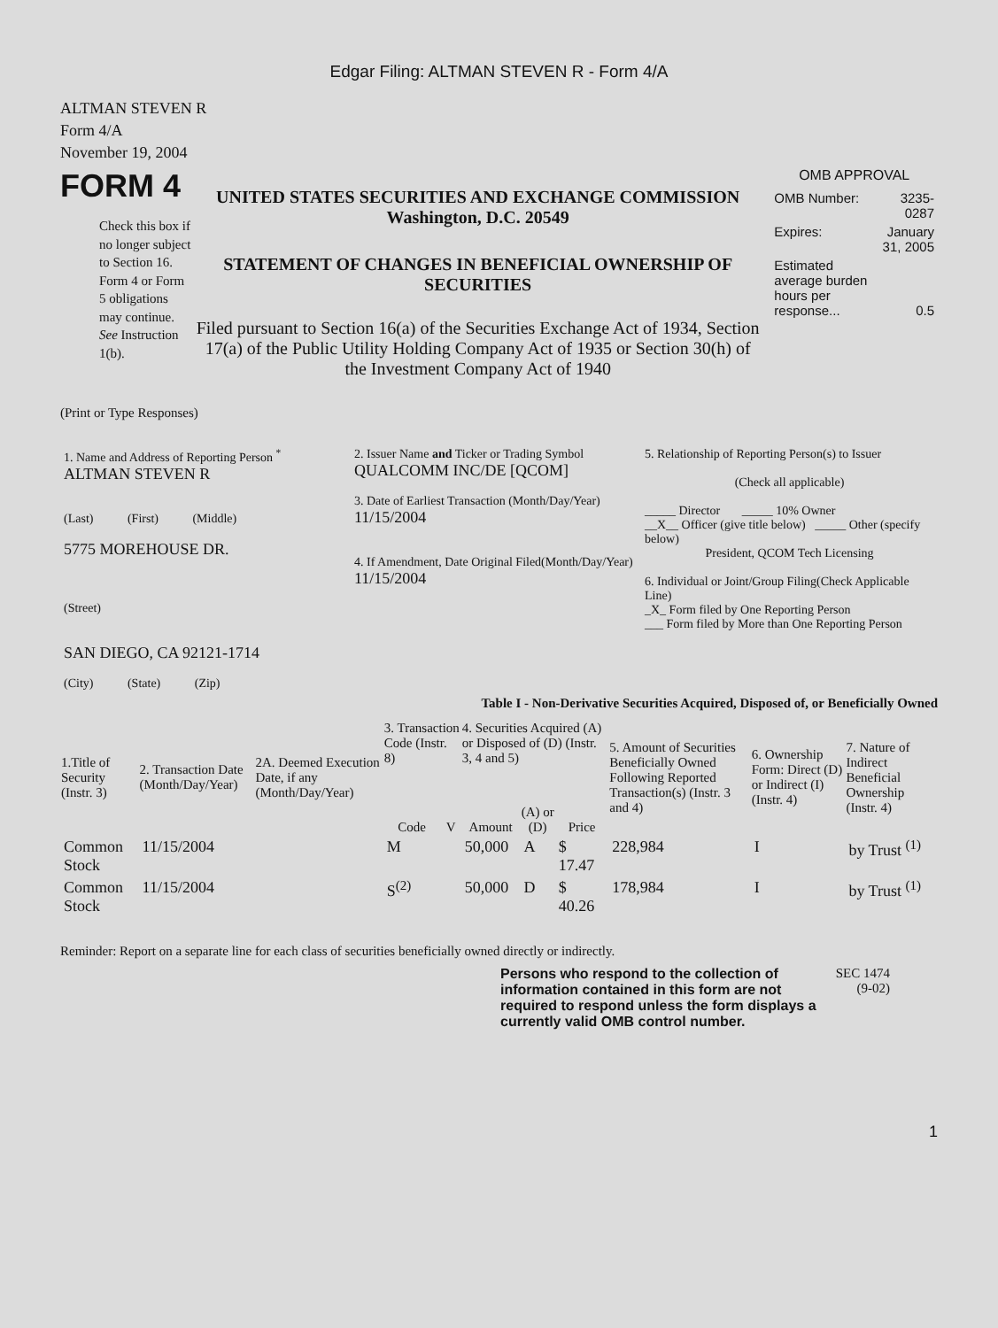Edgar Filing: ALTMAN STEVEN R - Form 4/A
ALTMAN STEVEN R
Form 4/A
November 19, 2004
FORM 4
Check this box if no longer subject to Section 16. Form 4 or Form 5 obligations may continue. See Instruction 1(b).
UNITED STATES SECURITIES AND EXCHANGE COMMISSION
Washington, D.C. 20549
STATEMENT OF CHANGES IN BENEFICIAL OWNERSHIP OF SECURITIES
Filed pursuant to Section 16(a) of the Securities Exchange Act of 1934, Section 17(a) of the Public Utility Holding Company Act of 1935 or Section 30(h) of the Investment Company Act of 1940
OMB APPROVAL
| OMB Number: | 3235-0287 |
| Expires: | January 31, 2005 |
| Estimated average burden hours per response... | 0.5 |
(Print or Type Responses)
| 1. Name and Address of Reporting Person <sup>*</sup> ALTMAN STEVEN R (Last) (First) (Middle) 5775 MOREHOUSE DR. (Street) SAN DIEGO, CA 92121-1714 (City) (State) (Zip) | 2. Issuer Name and Ticker or Trading Symbol QUALCOMM INC/DE [QCOM] 3. Date of Earliest Transaction (Month/Day/Year) 11/15/2004 4. If Amendment, Date Original Filed(Month/Day/Year) 11/15/2004 | 5. Relationship of Reporting Person(s) to Issuer (Check all applicable) _____ Director _____ 10% Owner __X__ Officer (give title below) _____ Other (specify below) President, QCOM Tech Licensing 6. Individual or Joint/Group Filing(Check Applicable Line) _X_ Form filed by One Reporting Person ___ Form filed by More than One Reporting Person |
Table I - Non-Derivative Securities Acquired, Disposed of, or Beneficially Owned
| 1.Title of Security (Instr. 3) | 2. Transaction Date (Month/Day/Year) | 2A. Deemed Execution Date, if any (Month/Day/Year) | 3. Transaction Code (Instr. 8) | | 4. Securities Acquired (A) or Disposed of (D) (Instr. 3, 4 and 5) | | | 5. Amount of Securities Beneficially Owned Following Reported Transaction(s) (Instr. 3 and 4) | 6. Ownership Form: Direct (D) or Indirect (I) (Instr. 4) | 7. Nature of Indirect Beneficial Ownership (Instr. 4) |
| --- | --- | --- | --- | --- | --- | --- | --- | --- | --- | --- |
| | | | Code | V | Amount | (A) or (D) | Price | | | |
| Common Stock | 11/15/2004 | | M | | 50,000 | A | $ 17.47 | 228,984 | I | by Trust <sup>(1)</sup> |
| Common Stock | 11/15/2004 | | S<sup>(2)</sup> | | 50,000 | D | $ 40.26 | 178,984 | I | by Trust <sup>(1)</sup> |
Reminder: Report on a separate line for each class of securities beneficially owned directly or indirectly.
Persons who respond to the collection of information contained in this form are not required to respond unless the form displays a currently valid OMB control number.
SEC 1474 (9-02)
1